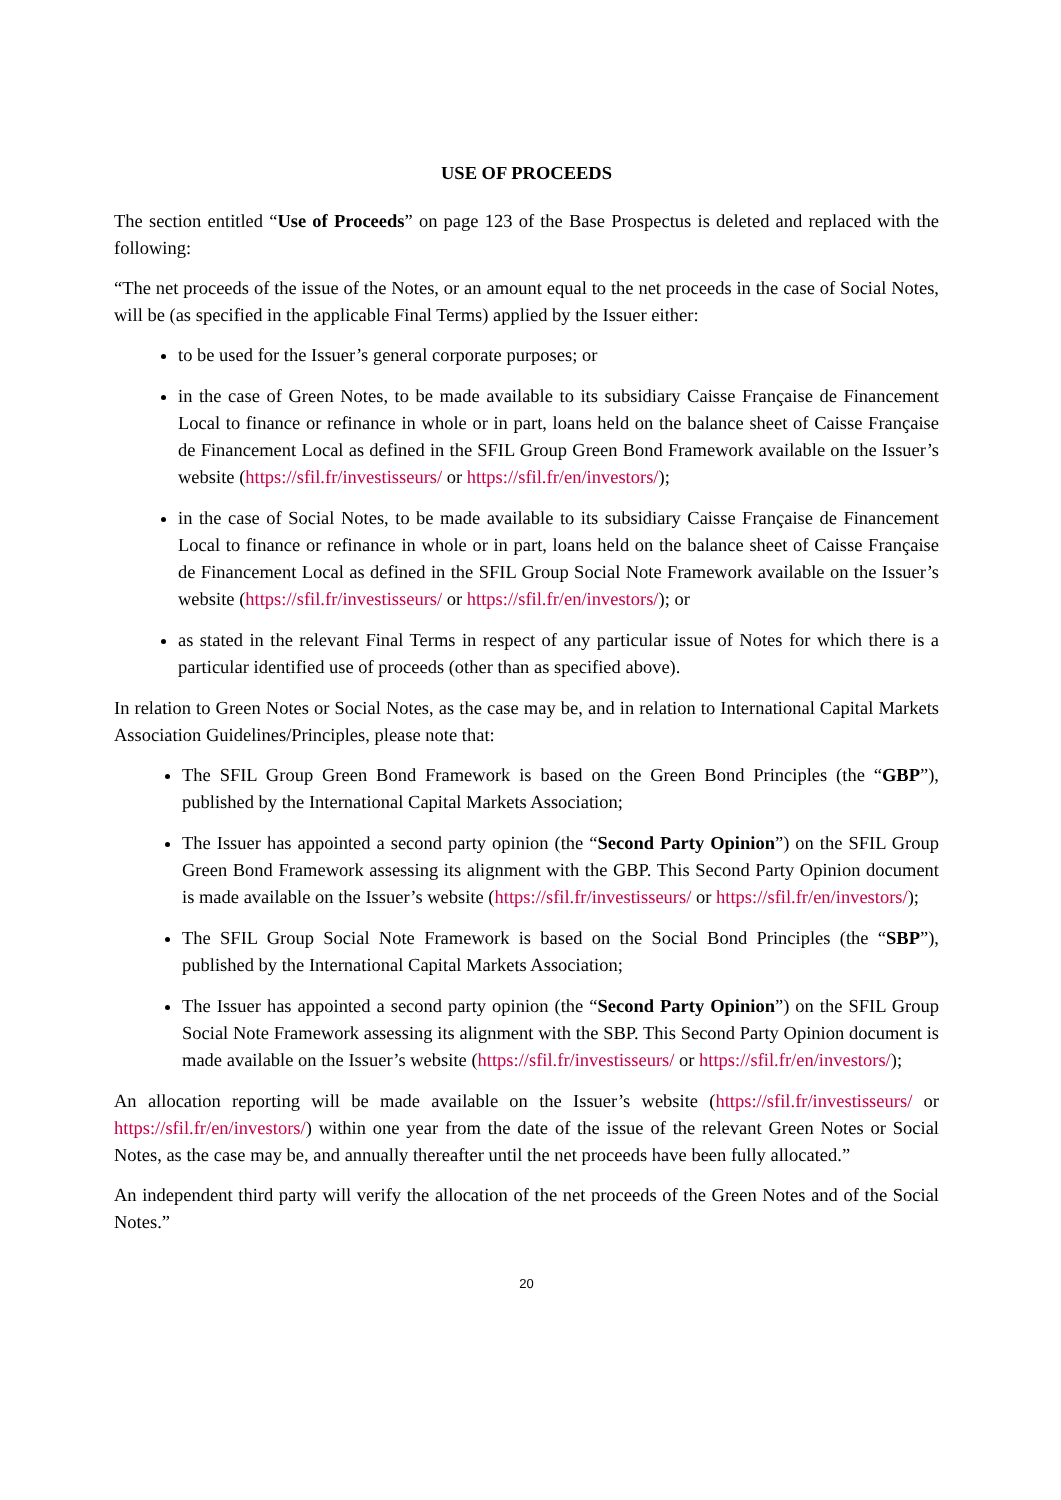USE OF PROCEEDS
The section entitled “Use of Proceeds” on page 123 of the Base Prospectus is deleted and replaced with the following:
“The net proceeds of the issue of the Notes, or an amount equal to the net proceeds in the case of Social Notes, will be (as specified in the applicable Final Terms) applied by the Issuer either:
to be used for the Issuer’s general corporate purposes; or
in the case of Green Notes, to be made available to its subsidiary Caisse Française de Financement Local to finance or refinance in whole or in part, loans held on the balance sheet of Caisse Française de Financement Local as defined in the SFIL Group Green Bond Framework available on the Issuer’s website (https://sfil.fr/investisseurs/ or https://sfil.fr/en/investors/);
in the case of Social Notes, to be made available to its subsidiary Caisse Française de Financement Local to finance or refinance in whole or in part, loans held on the balance sheet of Caisse Française de Financement Local as defined in the SFIL Group Social Note Framework available on the Issuer’s website (https://sfil.fr/investisseurs/ or https://sfil.fr/en/investors/); or
as stated in the relevant Final Terms in respect of any particular issue of Notes for which there is a particular identified use of proceeds (other than as specified above).
In relation to Green Notes or Social Notes, as the case may be, and in relation to International Capital Markets Association Guidelines/Principles, please note that:
The SFIL Group Green Bond Framework is based on the Green Bond Principles (the “GBP”), published by the International Capital Markets Association;
The Issuer has appointed a second party opinion (the “Second Party Opinion”) on the SFIL Group Green Bond Framework assessing its alignment with the GBP. This Second Party Opinion document is made available on the Issuer’s website (https://sfil.fr/investisseurs/ or https://sfil.fr/en/investors/);
The SFIL Group Social Note Framework is based on the Social Bond Principles (the “SBP”), published by the International Capital Markets Association;
The Issuer has appointed a second party opinion (the “Second Party Opinion”) on the SFIL Group Social Note Framework assessing its alignment with the SBP. This Second Party Opinion document is made available on the Issuer’s website (https://sfil.fr/investisseurs/ or https://sfil.fr/en/investors/);
An allocation reporting will be made available on the Issuer’s website (https://sfil.fr/investisseurs/ or https://sfil.fr/en/investors/) within one year from the date of the issue of the relevant Green Notes or Social Notes, as the case may be, and annually thereafter until the net proceeds have been fully allocated.”
An independent third party will verify the allocation of the net proceeds of the Green Notes and of the Social Notes.”
20